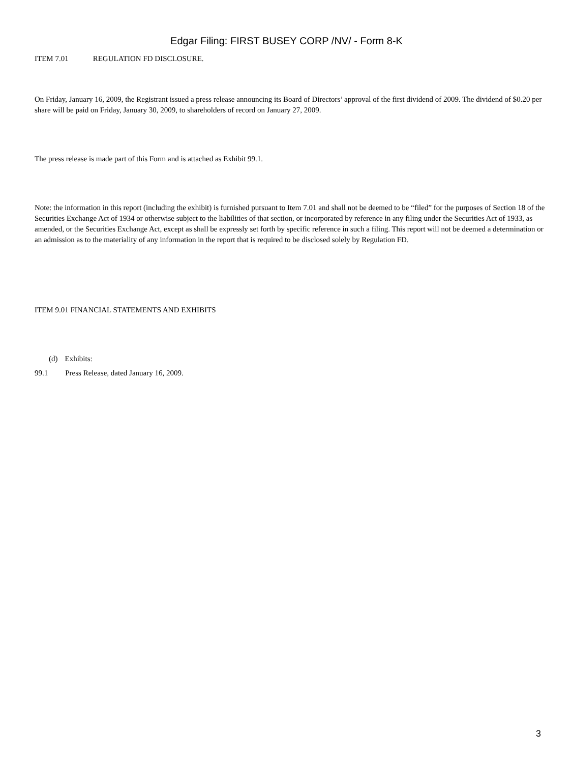Edgar Filing: FIRST BUSEY CORP /NV/ - Form 8-K
ITEM 7.01 REGULATION FD DISCLOSURE.
On Friday, January 16, 2009, the Registrant issued a press release announcing its Board of Directors’ approval of the first dividend of 2009. The dividend of $0.20 per share will be paid on Friday, January 30, 2009, to shareholders of record on January 27, 2009.
The press release is made part of this Form and is attached as Exhibit 99.1.
Note: the information in this report (including the exhibit) is furnished pursuant to Item 7.01 and shall not be deemed to be “filed” for the purposes of Section 18 of the Securities Exchange Act of 1934 or otherwise subject to the liabilities of that section, or incorporated by reference in any filing under the Securities Act of 1933, as amended, or the Securities Exchange Act, except as shall be expressly set forth by specific reference in such a filing. This report will not be deemed a determination or an admission as to the materiality of any information in the report that is required to be disclosed solely by Regulation FD.
ITEM 9.01 FINANCIAL STATEMENTS AND EXHIBITS
(d) Exhibits:
99.1 Press Release, dated January 16, 2009.
3